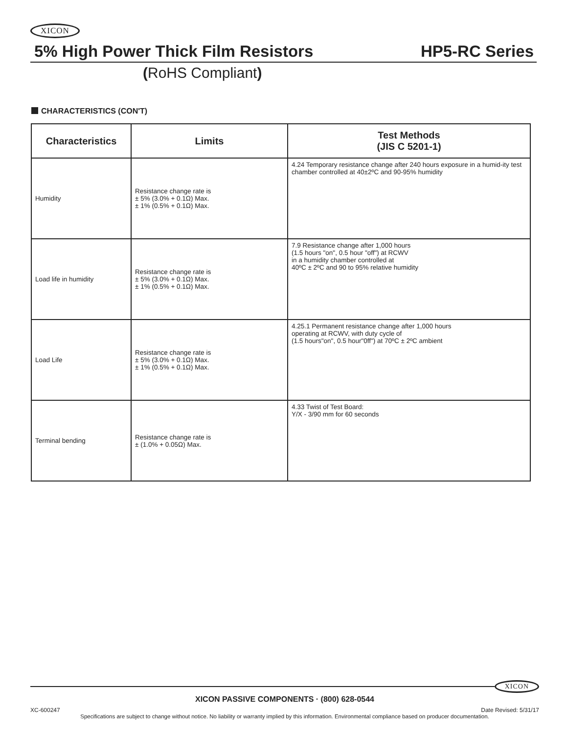XICON
5% High Power Thick Film Resistors HP5-RC Series
(RoHS Compliant)
CHARACTERISTICS (CON'T)
| Characteristics | Limits | Test Methods (JIS C 5201-1) |
| --- | --- | --- |
| Humidity | Resistance change rate is ± 5% (3.0% + 0.1Ω) Max. ± 1% (0.5% + 0.1Ω) Max. | 4.24 Temporary resistance change after 240 hours exposure in a humid-ity test chamber controlled at 40±2ºC and 90-95% humidity |
| Load life in humidity | Resistance change rate is ± 5% (3.0% + 0.1Ω) Max. ± 1% (0.5% + 0.1Ω) Max. | 7.9 Resistance change after 1,000 hours (1.5 hours "on", 0.5 hour "off") at RCWV in a humidity chamber controlled at 40ºC ± 2ºC and 90 to 95% relative humidity |
| Load Life | Resistance change rate is ± 5% (3.0% + 0.1Ω) Max. ± 1% (0.5% + 0.1Ω) Max. | 4.25.1 Permanent resistance change after 1,000 hours operating at RCWV, with duty cycle of (1.5 hours"on", 0.5 hour"0ff") at 70ºC ± 2ºC ambient |
| Terminal bending | Resistance change rate is ± (1.0% + 0.05Ω) Max. | 4.33 Twist of Test Board: Y/X - 3/90 mm for 60 seconds |
XICON
XICON PASSIVE COMPONENTS · (800) 628-0544
XC-600247 Date Revised: 5/31/17
Specifications are subject to change without notice. No liability or warranty implied by this information. Environmental compliance based on producer documentation.